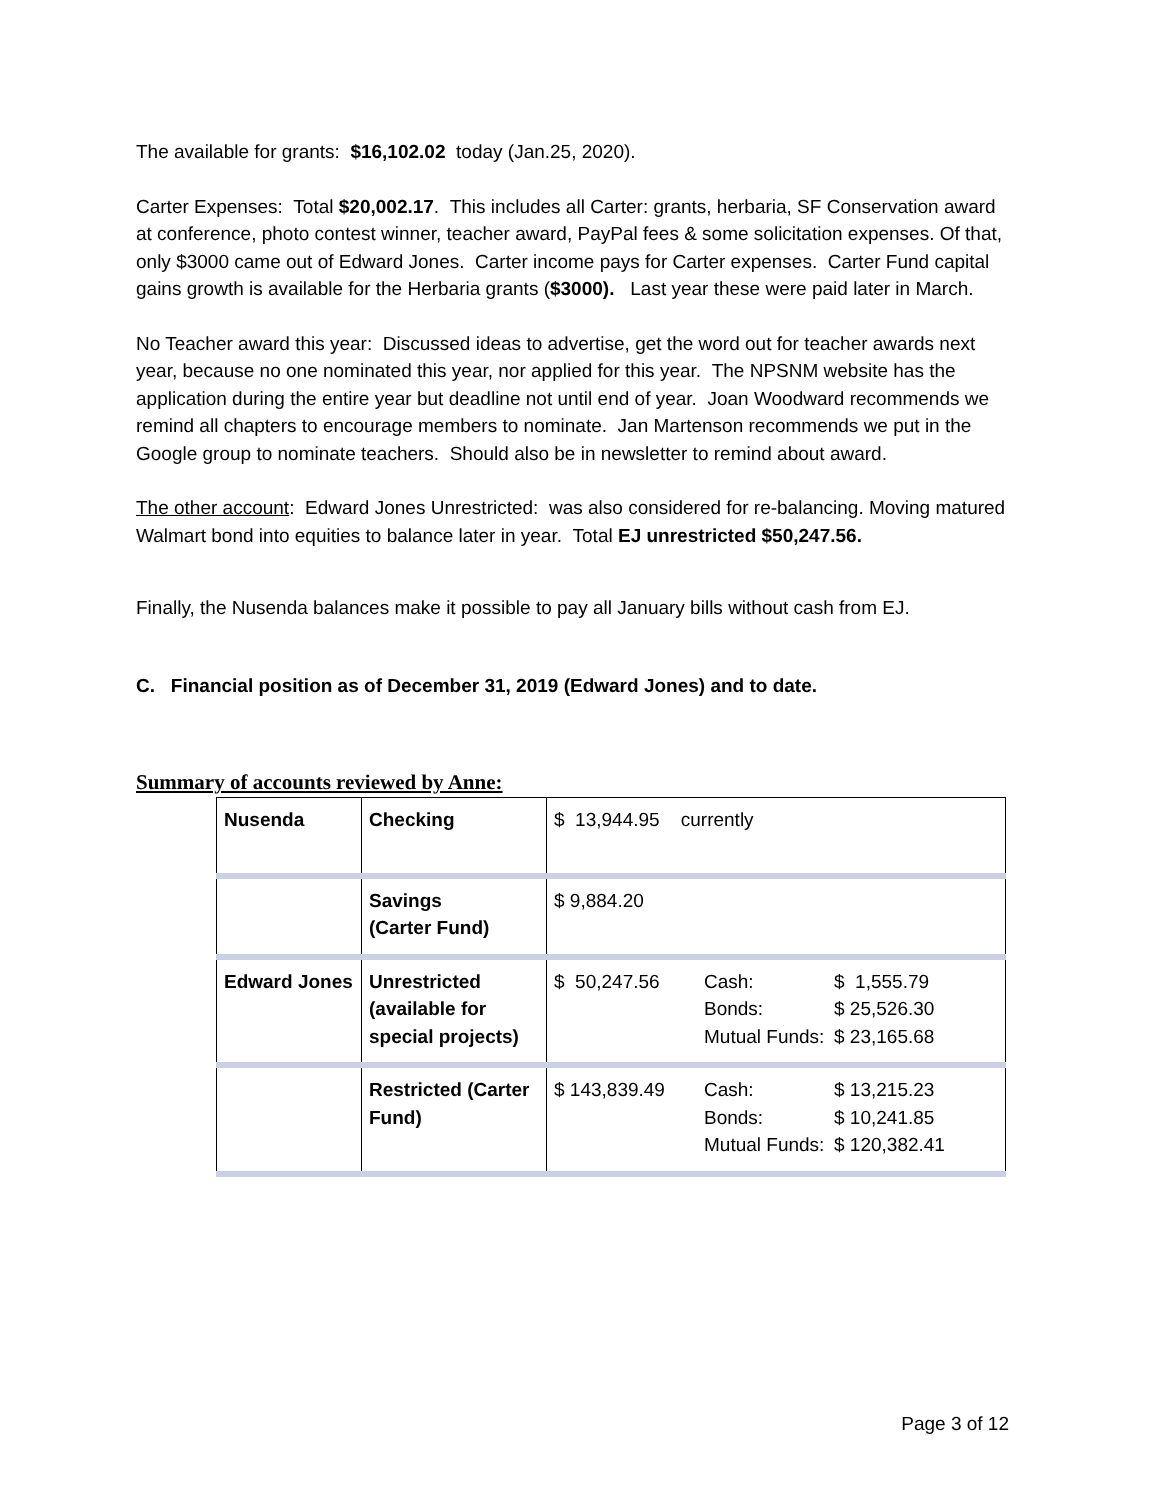The available for grants: $16,102.02 today (Jan.25, 2020).
Carter Expenses: Total $20,002.17. This includes all Carter: grants, herbaria, SF Conservation award at conference, photo contest winner, teacher award, PayPal fees & some solicitation expenses. Of that, only $3000 came out of Edward Jones. Carter income pays for Carter expenses. Carter Fund capital gains growth is available for the Herbaria grants ($3000). Last year these were paid later in March.
No Teacher award this year: Discussed ideas to advertise, get the word out for teacher awards next year, because no one nominated this year, nor applied for this year. The NPSNM website has the application during the entire year but deadline not until end of year. Joan Woodward recommends we remind all chapters to encourage members to nominate. Jan Martenson recommends we put in the Google group to nominate teachers. Should also be in newsletter to remind about award.
The other account: Edward Jones Unrestricted: was also considered for re-balancing. Moving matured Walmart bond into equities to balance later in year. Total EJ unrestricted $50,247.56.
Finally, the Nusenda balances make it possible to pay all January bills without cash from EJ.
C. Financial position as of December 31, 2019 (Edward Jones) and to date.
Summary of accounts reviewed by Anne:
| Nusenda | Checking | $ 13,944.95 currently |
| | Savings (Carter Fund) | $ 9,884.20 |
| Edward Jones | Unrestricted (available for special projects) | $ 50,247.56 Cash: $ 1,555.79 Bonds: $ 25,526.30 Mutual Funds: $ 23,165.68 |
| | Restricted (Carter Fund) | $ 143,839.49 Cash: $ 13,215.23 Bonds: $ 10,241.85 Mutual Funds: $ 120,382.41 |
Page 3 of 12